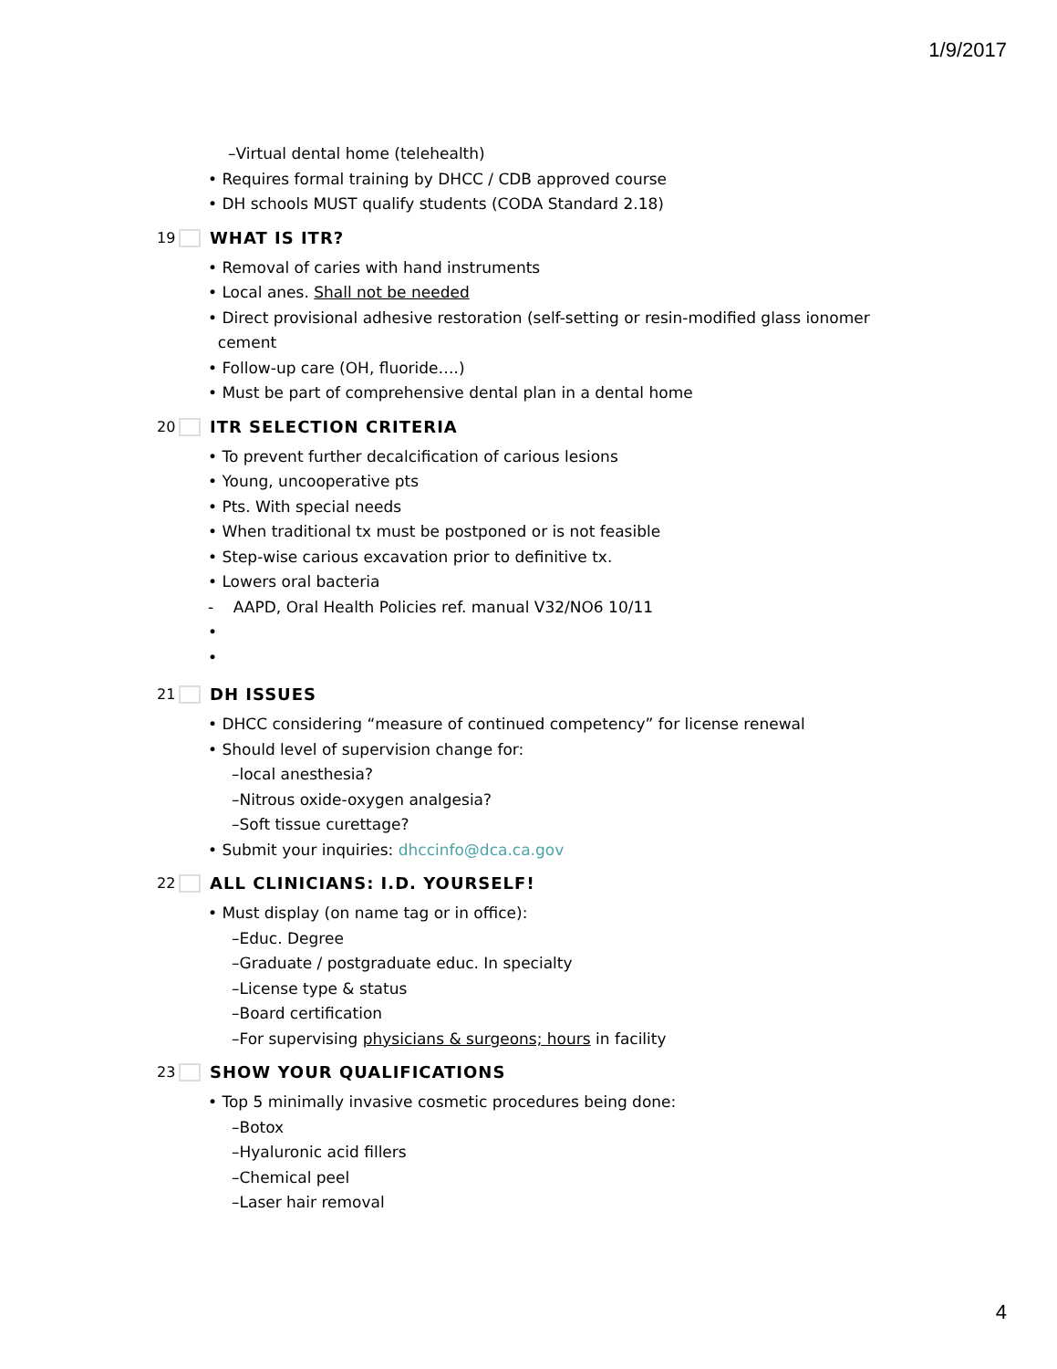1/9/2017
–Virtual dental home (telehealth)
• Requires formal training by DHCC / CDB approved course
• DH schools MUST qualify students (CODA Standard 2.18)
19 WHAT IS ITR?
• Removal of caries with hand instruments
• Local anes. Shall not be needed
• Direct provisional adhesive restoration (self-setting or resin-modified glass ionomer
cement
• Follow-up care (OH, fluoride….)
• Must be part of comprehensive dental plan in a dental home
20 ITR SELECTION CRITERIA
• To prevent further decalcification of carious lesions
• Young, uncooperative pts
• Pts. With special needs
• When traditional tx must be postponed or is not feasible
• Step-wise carious excavation prior to definitive tx.
• Lowers oral bacteria
- AAPD, Oral Health Policies ref. manual V32/NO6 10/11
•
•
21 DH ISSUES
• DHCC considering “measure of continued competency” for license renewal
• Should level of supervision change for:
–local anesthesia?
–Nitrous oxide-oxygen analgesia?
–Soft tissue curettage?
• Submit your inquiries: dhccinfo@dca.ca.gov
22 ALL CLINICIANS: I.D. YOURSELF!
• Must display (on name tag or in office):
–Educ. Degree
–Graduate / postgraduate educ. In specialty
–License type & status
–Board certification
–For supervising physicians & surgeons; hours in facility
23 SHOW YOUR QUALIFICATIONS
• Top 5 minimally invasive cosmetic procedures being done:
–Botox
–Hyaluronic acid fillers
–Chemical peel
–Laser hair removal
4